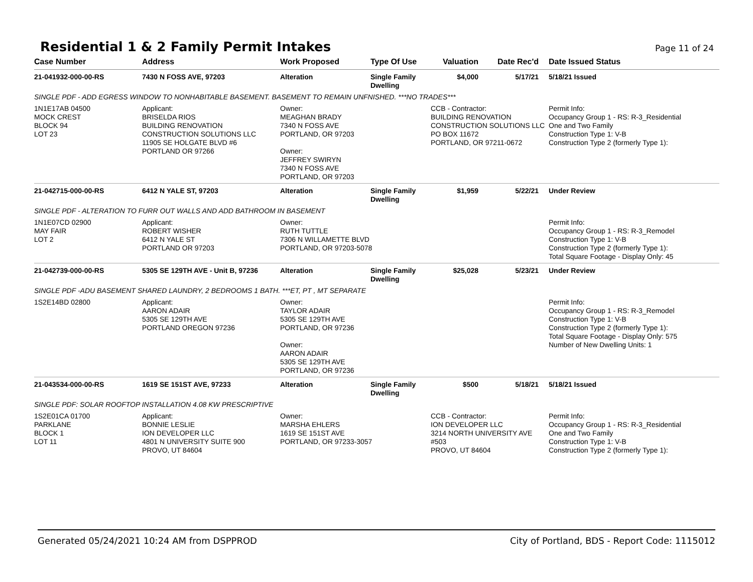Residential 1 & 2 Family Permit Intakes
Page 11 of 24
| Case Number | Address | Work Proposed | Type Of Use | Valuation | Date Rec'd | Date Issued Status |
| --- | --- | --- | --- | --- | --- | --- |
| 21-041932-000-00-RS | 7430 N FOSS AVE, 97203 | Alteration | Single Family Dwelling | $4,000 | 5/17/21 | 5/18/21 Issued |
| SINGLE PDF - ADD EGRESS WINDOW TO NONHABITABLE BASEMENT. BASEMENT TO REMAIN UNFNISHED. ***NO TRADES*** | | | | | | |
| 1N1E17AB 04500 MOCK CREST BLOCK 94 LOT 23 | Applicant: BRISELDA RIOS BUILDING RENOVATION CONSTRUCTION SOLUTIONS LLC 11905 SE HOLGATE BLVD #6 PORTLAND OR 97266 | Owner: MEAGHAN BRADY 7340 N FOSS AVE PORTLAND, OR 97203 Owner: JEFFREY SWIRYN 7340 N FOSS AVE PORTLAND, OR 97203 | | CCB - Contractor: BUILDING RENOVATION CONSTRUCTION SOLUTIONS LLC PO BOX 11672 PORTLAND, OR 97211-0672 | | Permit Info: Occupancy Group 1 - RS: R-3_Residential One and Two Family Construction Type 1: V-B Construction Type 2 (formerly Type 1): |
| 21-042715-000-00-RS | 6412 N YALE ST, 97203 | Alteration | Single Family Dwelling | $1,959 | 5/22/21 | Under Review |
| SINGLE PDF - ALTERATION TO FURR OUT WALLS AND ADD BATHROOM IN BASEMENT | | | | | | |
| 1N1E07CD 02900 MAY FAIR LOT 2 | Applicant: ROBERT WISHER 6412 N YALE ST PORTLAND OR 97203 | Owner: RUTH TUTTLE 7306 N WILLAMETTE BLVD PORTLAND, OR 97203-5078 | | | | Permit Info: Occupancy Group 1 - RS: R-3_Remodel Construction Type 1: V-B Construction Type 2 (formerly Type 1): Total Square Footage - Display Only: 45 |
| 21-042739-000-00-RS | 5305 SE 129TH AVE - Unit B, 97236 | Alteration | Single Family Dwelling | $25,028 | 5/23/21 | Under Review |
| SINGLE PDF -ADU BASEMENT SHARED LAUNDRY, 2 BEDROOMS 1 BATH. ***ET, PT , MT SEPARATE | | | | | | |
| 1S2E14BD 02800 | Applicant: AARON ADAIR 5305 SE 129TH AVE PORTLAND OREGON 97236 | Owner: TAYLOR ADAIR 5305 SE 129TH AVE PORTLAND, OR 97236 Owner: AARON ADAIR 5305 SE 129TH AVE PORTLAND, OR 97236 | | | | Permit Info: Occupancy Group 1 - RS: R-3_Remodel Construction Type 1: V-B Construction Type 2 (formerly Type 1): Total Square Footage - Display Only: 575 Number of New Dwelling Units: 1 |
| 21-043534-000-00-RS | 1619 SE 151ST AVE, 97233 | Alteration | Single Family Dwelling | $500 | 5/18/21 | 5/18/21 Issued |
| SINGLE PDF: SOLAR ROOFTOP INSTALLATION 4.08 KW PRESCRIPTIVE | | | | | | |
| 1S2E01CA 01700 PARKLANE BLOCK 1 LOT 11 | Applicant: BONNIE LESLIE ION DEVELOPER LLC 4801 N UNIVERSITY SUITE 900 PROVO, UT 84604 | Owner: MARSHA EHLERS 1619 SE 151ST AVE PORTLAND, OR 97233-3057 | | CCB - Contractor: ION DEVELOPER LLC 3214 NORTH UNIVERSITY AVE #503 PROVO, UT 84604 | | Permit Info: Occupancy Group 1 - RS: R-3_Residential One and Two Family Construction Type 1: V-B Construction Type 2 (formerly Type 1): |
Generated 05/24/2021 10:24 AM from DSPPROD City of Portland, BDS - Report Code: 1115012